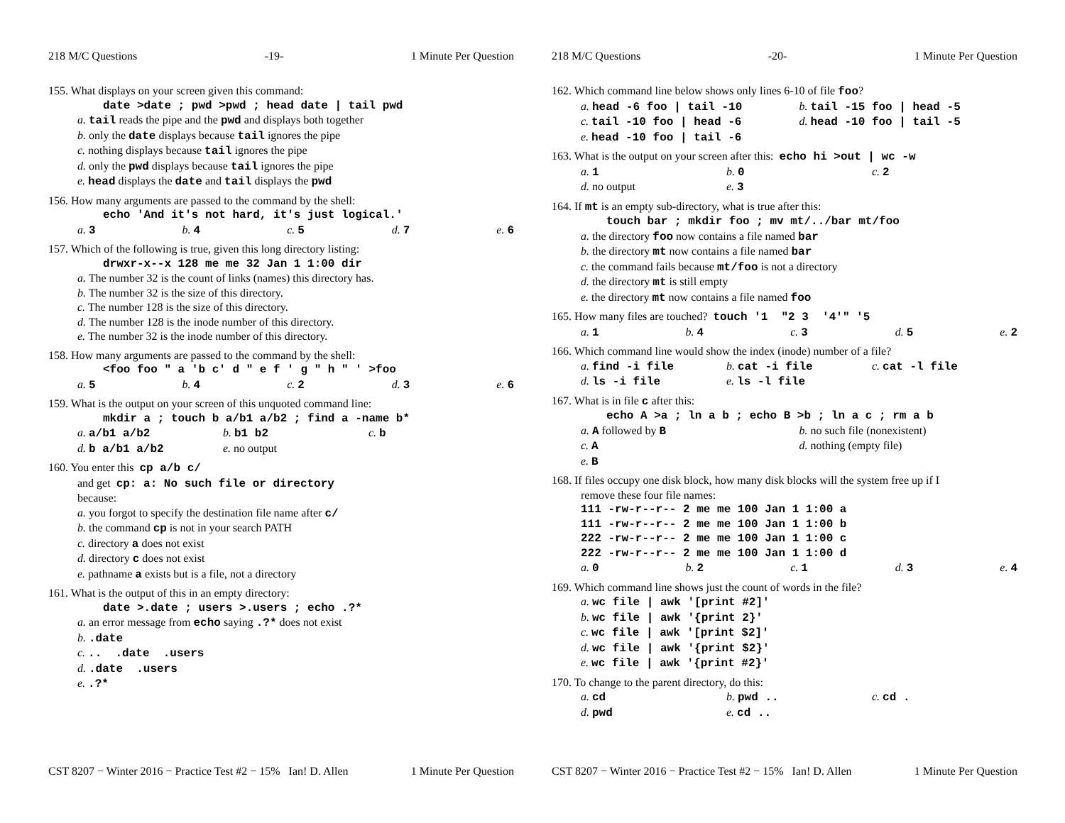218 M/C Questions -19- 1 Minute Per Question
155. What displays on your screen given this command:
date >date ; pwd >pwd ; head date | tail pwd
a. tail reads the pipe and the pwd and displays both together
b. only the date displays because tail ignores the pipe
c. nothing displays because tail ignores the pipe
d. only the pwd displays because tail ignores the pipe
e. head displays the date and tail displays the pwd
156. How many arguments are passed to the command by the shell:
echo 'And it's not hard, it's just logical.'
a. 3 b. 4 c. 5 d. 7 e. 6
157. Which of the following is true, given this long directory listing:
drwxr-x--x 128 me me 32 Jan 1 1:00 dir
a. The number 32 is the count of links (names) this directory has.
b. The number 32 is the size of this directory.
c. The number 128 is the size of this directory.
d. The number 128 is the inode number of this directory.
e. The number 32 is the inode number of this directory.
158. How many arguments are passed to the command by the shell:
<foo foo " a 'b c' d " e f ' g " h " ' >foo
a. 5 b. 4 c. 2 d. 3 e. 6
159. What is the output on your screen of this unquoted command line:
mkdir a ; touch b a/b1 a/b2 ; find a -name b*
a. a/b1 a/b2 b. b1 b2 c. b
d. b a/b1 a/b2 e. no output
160. You enter this cp a/b c/
and get cp: a: No such file or directory
because:
a. you forgot to specify the destination file name after c/
b. the command cp is not in your search PATH
c. directory a does not exist
d. directory c does not exist
e. pathname a exists but is a file, not a directory
161. What is the output of this in an empty directory:
date >.date ; users >.users ; echo .?*
a. an error message from echo saying .?* does not exist
b. .date
c. .. .date .users
d. .date .users
e. .?*
CST 8207 − Winter 2016 − Practice Test #2 − 15% Ian! D. Allen 1 Minute Per Question
218 M/C Questions -20- 1 Minute Per Question
162. Which command line below shows only lines 6-10 of file foo?
a. head -6 foo | tail -10 b. tail -15 foo | head -5
c. tail -10 foo | head -6 d. head -10 foo | tail -5
e. head -10 foo | tail -6
163. What is the output on your screen after this: echo hi >out | wc -w
a. 1 b. 0 c. 2
d. no output e. 3
164. If mt is an empty sub-directory, what is true after this:
touch bar ; mkdir foo ; mv mt/../bar mt/foo
a. the directory foo now contains a file named bar
b. the directory mt now contains a file named bar
c. the command fails because mt/foo is not a directory
d. the directory mt is still empty
e. the directory mt now contains a file named foo
165. How many files are touched? touch '1 "2 3 '4'" '5
a. 1 b. 4 c. 3 d. 5 e. 2
166. Which command line would show the index (inode) number of a file?
a. find -i file b. cat -i file c. cat -l file
d. ls -i file e. ls -l file
167. What is in file c after this:
echo A >a ; ln a b ; echo B >b ; ln a c ; rm a b
a. A followed by B b. no such file (nonexistent)
c. A d. nothing (empty file)
e. B
168. If files occupy one disk block, how many disk blocks will the system free up if I
remove these four file names:
111 -rw-r--r-- 2 me me 100 Jan 1 1:00 a
111 -rw-r--r-- 2 me me 100 Jan 1 1:00 b
222 -rw-r--r-- 2 me me 100 Jan 1 1:00 c
222 -rw-r--r-- 2 me me 100 Jan 1 1:00 d
a. 0 b. 2 c. 1 d. 3 e. 4
169. Which command line shows just the count of words in the file?
a. wc file | awk '[print #2]'
b. wc file | awk '{print 2}'
c. wc file | awk '[print $2]'
d. wc file | awk '{print $2}'
e. wc file | awk '{print #2}'
170. To change to the parent directory, do this:
a. cd b. pwd .. c. cd .
d. pwd e. cd ..
CST 8207 − Winter 2016 − Practice Test #2 − 15% Ian! D. Allen 1 Minute Per Question